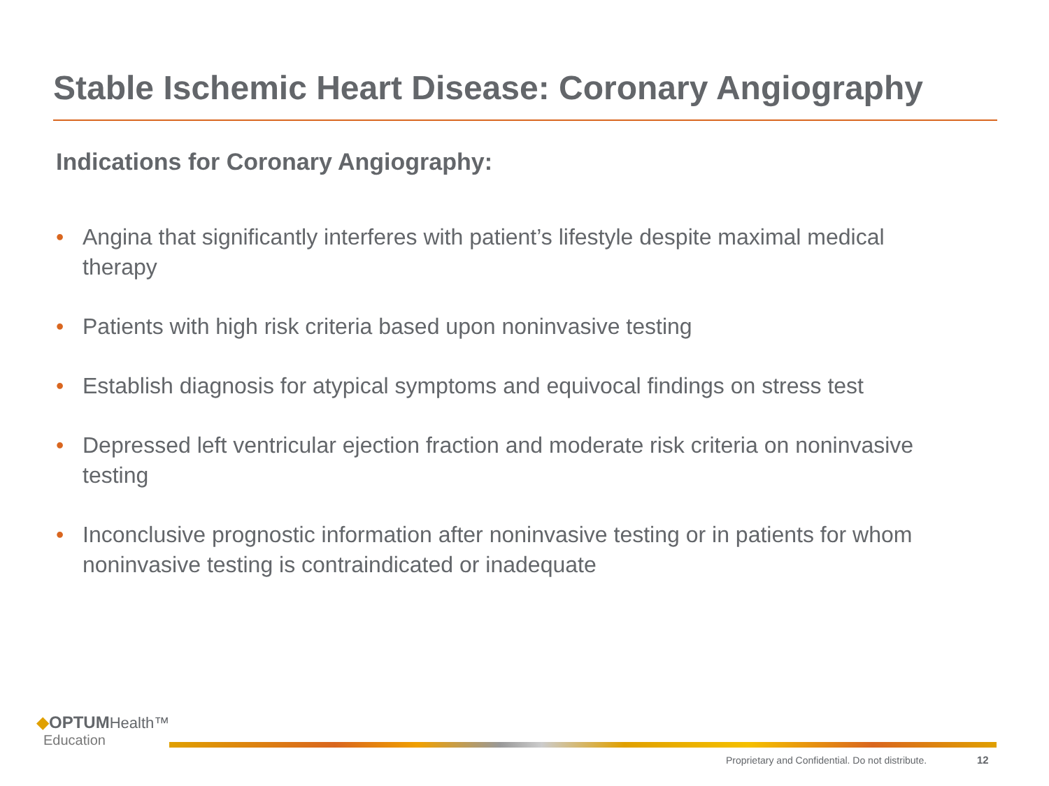Stable Ischemic Heart Disease: Coronary Angiography
Indications for Coronary Angiography:
• Angina that significantly interferes with patient’s lifestyle despite maximal medical therapy
• Patients with high risk criteria based upon noninvasive testing
• Establish diagnosis for atypical symptoms and equivocal findings on stress test
• Depressed left ventricular ejection fraction and moderate risk criteria on noninvasive testing
• Inconclusive prognostic information after noninvasive testing or in patients for whom noninvasive testing is contraindicated or inadequate
◆OPTUM Health™
Education
Proprietary and Confidential. Do not distribute.
12